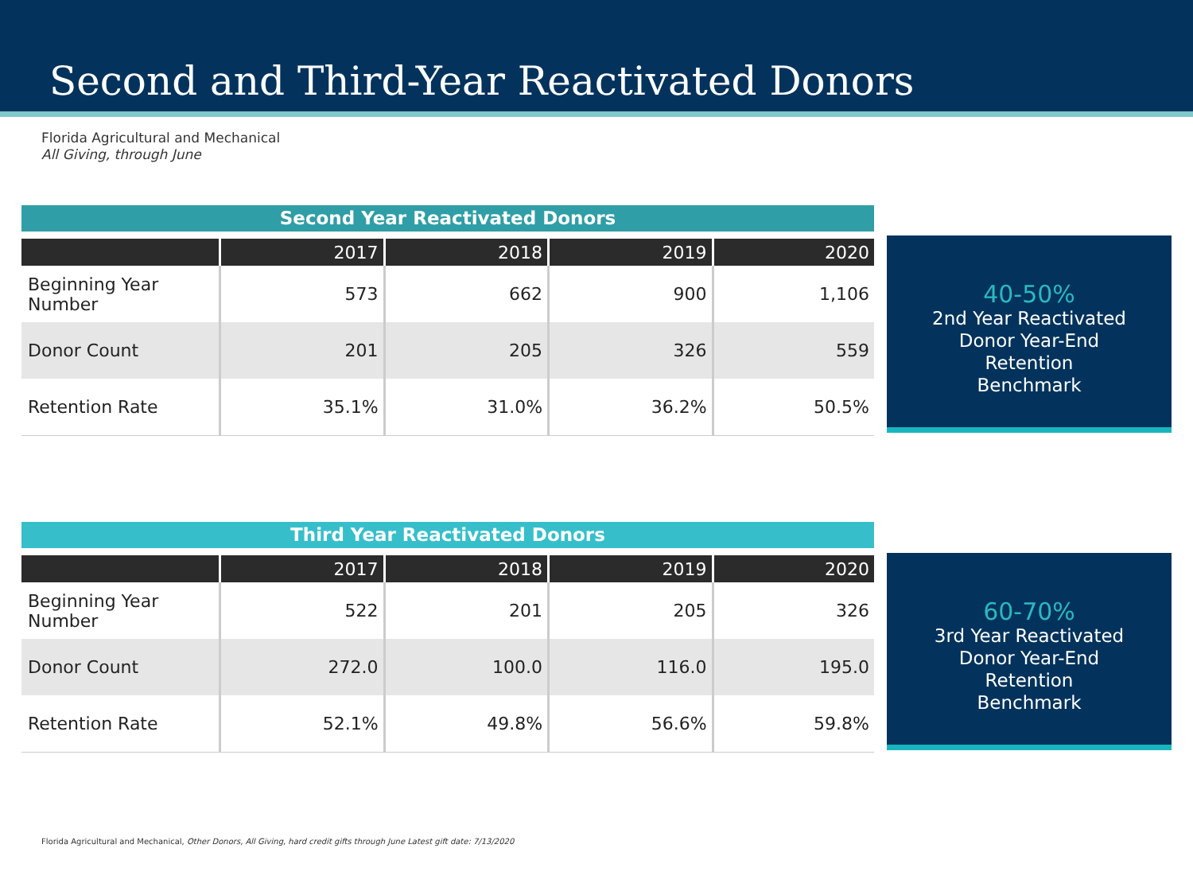Second and Third-Year Reactivated Donors
Florida Agricultural and Mechanical
All Giving, through June
Second Year Reactivated Donors
| | 2017 | 2018 | 2019 | 2020 |
| --- | --- | --- | --- | --- |
| Beginning Year Number | 573 | 662 | 900 | 1,106 |
| Donor Count | 201 | 205 | 326 | 559 |
| Retention Rate | 35.1% | 31.0% | 36.2% | 50.5% |
40-50%
2nd Year Reactivated
Donor Year-End
Retention
Benchmark
Third Year Reactivated Donors
| | 2017 | 2018 | 2019 | 2020 |
| --- | --- | --- | --- | --- |
| Beginning Year Number | 522 | 201 | 205 | 326 |
| Donor Count | 272.0 | 100.0 | 116.0 | 195.0 |
| Retention Rate | 52.1% | 49.8% | 56.6% | 59.8% |
60-70%
3rd Year Reactivated
Donor Year-End
Retention
Benchmark
Florida Agricultural and Mechanical, Other Donors, All Giving, hard credit gifts through June Latest gift date: 7/13/2020